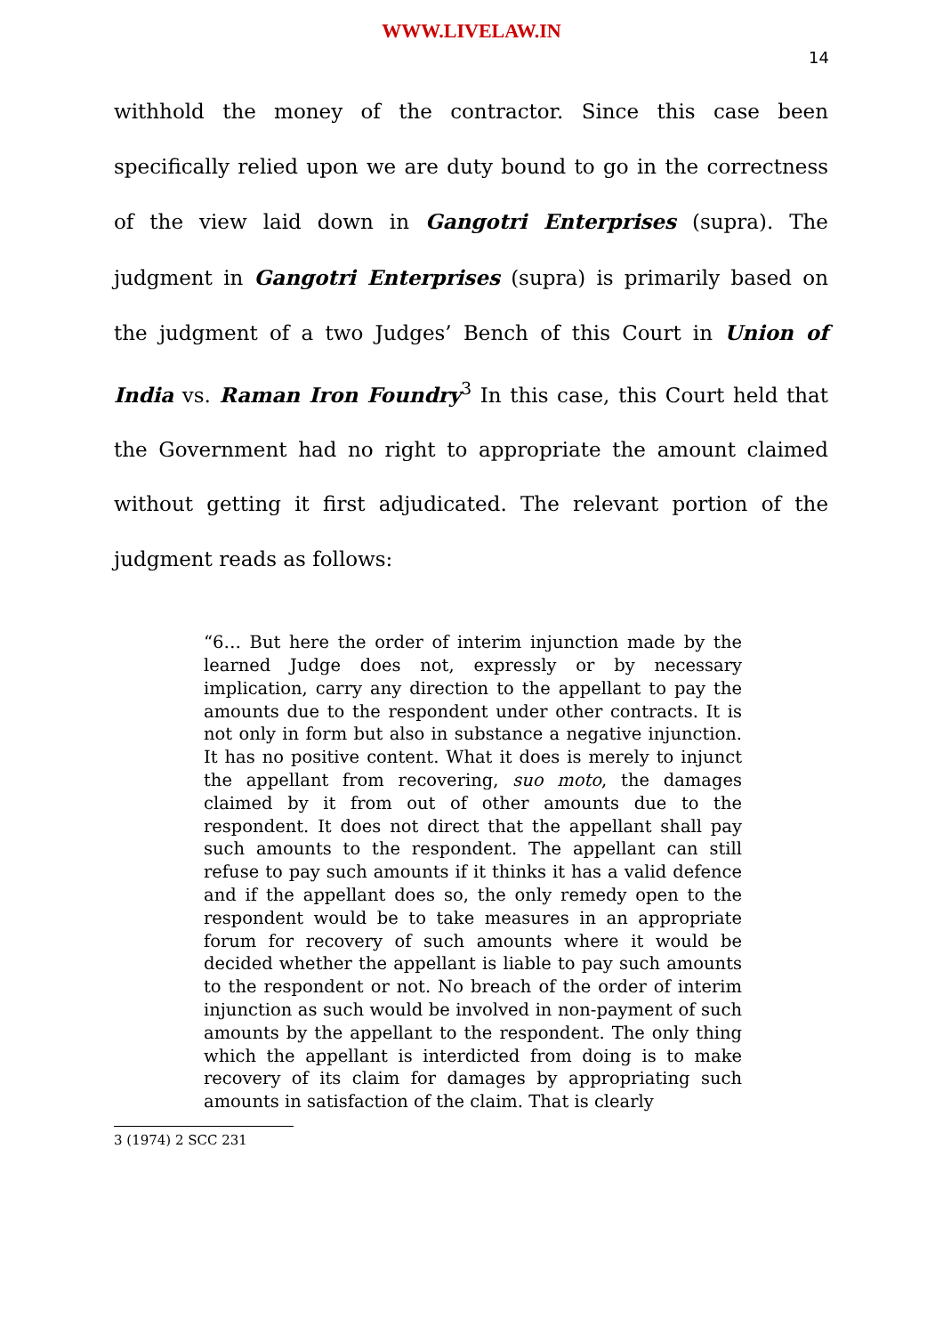WWW.LIVELAW.IN
14
withhold the money of the contractor. Since this case been specifically relied upon we are duty bound to go in the correctness of the view laid down in Gangotri Enterprises (supra). The judgment in Gangotri Enterprises (supra) is primarily based on the judgment of a two Judges’ Bench of this Court in Union of India vs. Raman Iron Foundry<sup>3</sup> In this case, this Court held that the Government had no right to appropriate the amount claimed without getting it first adjudicated. The relevant portion of the judgment reads as follows:
“6… But here the order of interim injunction made by the learned Judge does not, expressly or by necessary implication, carry any direction to the appellant to pay the amounts due to the respondent under other contracts. It is not only in form but also in substance a negative injunction. It has no positive content. What it does is merely to injunct the appellant from recovering, suo moto, the damages claimed by it from out of other amounts due to the respondent. It does not direct that the appellant shall pay such amounts to the respondent. The appellant can still refuse to pay such amounts if it thinks it has a valid defence and if the appellant does so, the only remedy open to the respondent would be to take measures in an appropriate forum for recovery of such amounts where it would be decided whether the appellant is liable to pay such amounts to the respondent or not. No breach of the order of interim injunction as such would be involved in non-payment of such amounts by the appellant to the respondent. The only thing which the appellant is interdicted from doing is to make recovery of its claim for damages by appropriating such amounts in satisfaction of the claim. That is clearly
3 (1974) 2 SCC 231